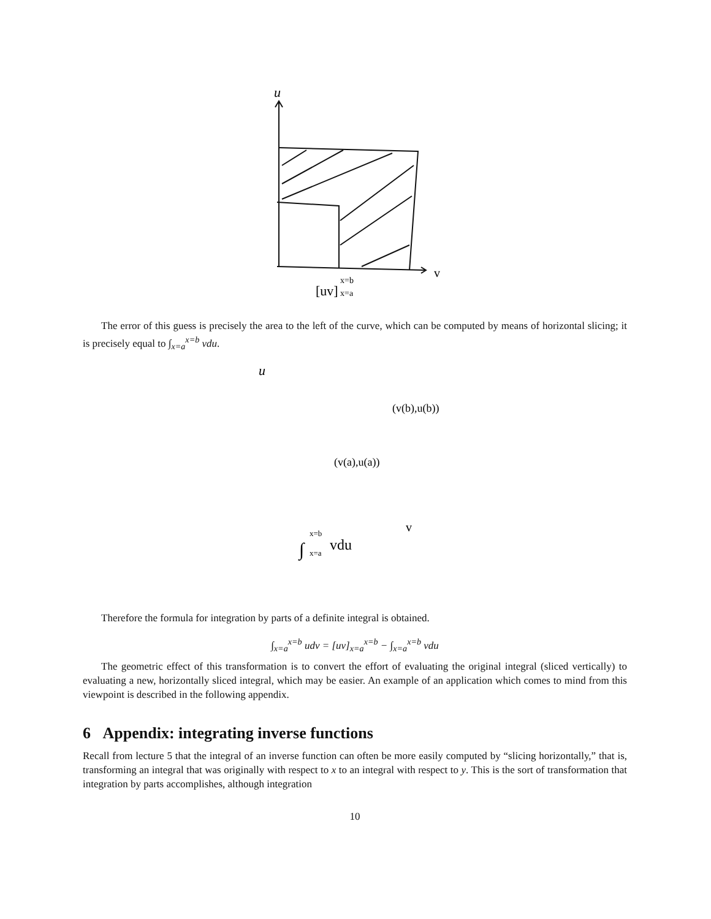u
v
[uv]
x=b
x=a
The error of this guess is precisely the area to the left of the curve, which can be computed by means of horizontal slicing; it is precisely equal to ∫<sub>x=a</sub><sup>x=b</sup> vdu.
u
(v(b),u(b))
(v(a),u(a))
v
∫
x=b
x=a
vdu
Therefore the formula for integration by parts of a definite integral is obtained.
∫<sub>x=a</sub><sup>x=b</sup> udv = [uv]<sub>x=a</sub><sup>x=b</sup> − ∫<sub>x=a</sub><sup>x=b</sup> vdu
The geometric effect of this transformation is to convert the effort of evaluating the original integral (sliced vertically) to evaluating a new, horizontally sliced integral, which may be easier. An example of an application which comes to mind from this viewpoint is described in the following appendix.
6 Appendix: integrating inverse functions
Recall from lecture 5 that the integral of an inverse function can often be more easily computed by “slicing horizontally,” that is, transforming an integral that was originally with respect to x to an integral with respect to y. This is the sort of transformation that integration by parts accomplishes, although integration
10